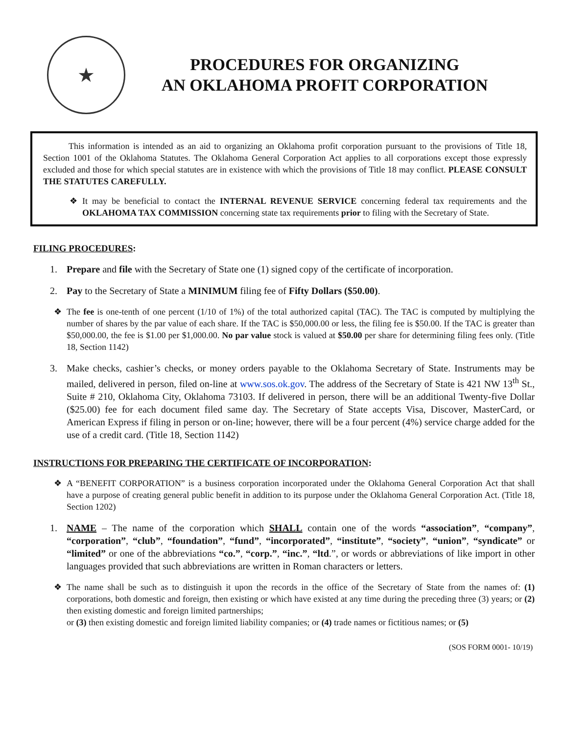★
PROCEDURES FOR ORGANIZING
AN OKLAHOMA PROFIT CORPORATION
This information is intended as an aid to organizing an Oklahoma profit corporation pursuant to the provisions of Title 18, Section 1001 of the Oklahoma Statutes. The Oklahoma General Corporation Act applies to all corporations except those expressly excluded and those for which special statutes are in existence with which the provisions of Title 18 may conflict. PLEASE CONSULT THE STATUTES CAREFULLY.
❖ It may be beneficial to contact the INTERNAL REVENUE SERVICE concerning federal tax requirements and the OKLAHOMA TAX COMMISSION concerning state tax requirements prior to filing with the Secretary of State.
FILING PROCEDURES:
1. Prepare and file with the Secretary of State one (1) signed copy of the certificate of incorporation.
2. Pay to the Secretary of State a MINIMUM filing fee of Fifty Dollars ($50.00).
❖ The fee is one-tenth of one percent (1/10 of 1%) of the total authorized capital (TAC). The TAC is computed by multiplying the number of shares by the par value of each share. If the TAC is $50,000.00 or less, the filing fee is $50.00. If the TAC is greater than $50,000.00, the fee is $1.00 per $1,000.00. No par value stock is valued at $50.00 per share for determining filing fees only. (Title 18, Section 1142)
3. Make checks, cashier’s checks, or money orders payable to the Oklahoma Secretary of State. Instruments may be mailed, delivered in person, filed on-line at www.sos.ok.gov. The address of the Secretary of State is 421 NW 13<sup>th</sup> St., Suite # 210, Oklahoma City, Oklahoma 73103. If delivered in person, there will be an additional Twenty-five Dollar ($25.00) fee for each document filed same day. The Secretary of State accepts Visa, Discover, MasterCard, or American Express if filing in person or on-line; however, there will be a four percent (4%) service charge added for the use of a credit card. (Title 18, Section 1142)
INSTRUCTIONS FOR PREPARING THE CERTIFICATE OF INCORPORATION:
❖ A “BENEFIT CORPORATION” is a business corporation incorporated under the Oklahoma General Corporation Act that shall have a purpose of creating general public benefit in addition to its purpose under the Oklahoma General Corporation Act. (Title 18, Section 1202)
1. NAME – The name of the corporation which SHALL contain one of the words “association”, “company”, “corporation”, “club”, “foundation”, “fund”, “incorporated”, “institute”, “society”, “union”, “syndicate” or “limited” or one of the abbreviations “co.”, “corp.”, “inc.”, “ltd.”, or words or abbreviations of like import in other languages provided that such abbreviations are written in Roman characters or letters.
❖ The name shall be such as to distinguish it upon the records in the office of the Secretary of State from the names of: (1) corporations, both domestic and foreign, then existing or which have existed at any time during the preceding three (3) years; or (2) then existing domestic and foreign limited partnerships;
or (3) then existing domestic and foreign limited liability companies; or (4) trade names or fictitious names; or (5)
(SOS FORM 0001- 10/19)